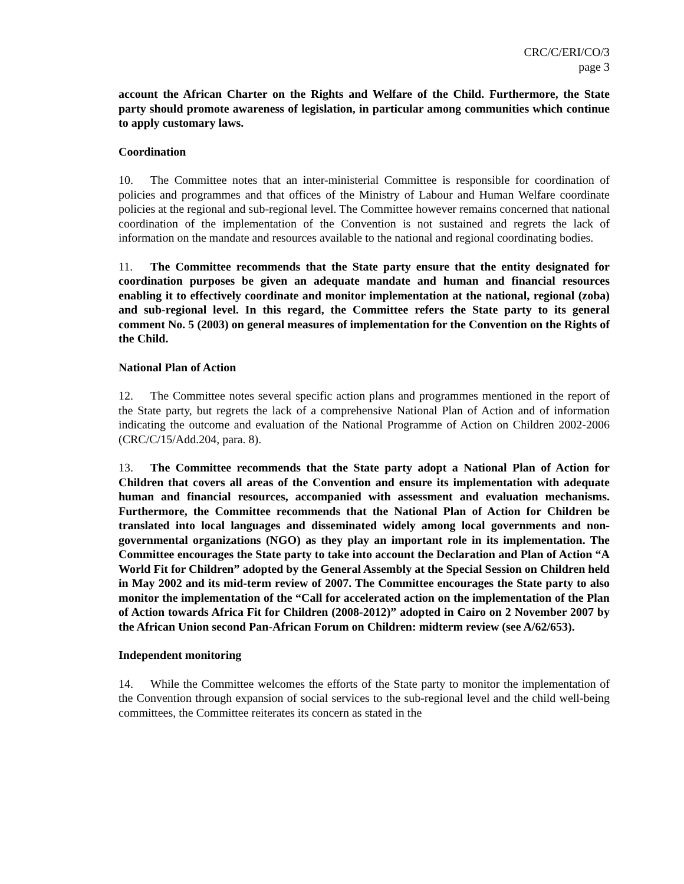CRC/C/ERI/CO/3
page 3
account the African Charter on the Rights and Welfare of the Child. Furthermore, the State party should promote awareness of legislation, in particular among communities which continue to apply customary laws.
Coordination
10. The Committee notes that an inter-ministerial Committee is responsible for coordination of policies and programmes and that offices of the Ministry of Labour and Human Welfare coordinate policies at the regional and sub-regional level. The Committee however remains concerned that national coordination of the implementation of the Convention is not sustained and regrets the lack of information on the mandate and resources available to the national and regional coordinating bodies.
11. The Committee recommends that the State party ensure that the entity designated for coordination purposes be given an adequate mandate and human and financial resources enabling it to effectively coordinate and monitor implementation at the national, regional (zoba) and sub-regional level. In this regard, the Committee refers the State party to its general comment No. 5 (2003) on general measures of implementation for the Convention on the Rights of the Child.
National Plan of Action
12. The Committee notes several specific action plans and programmes mentioned in the report of the State party, but regrets the lack of a comprehensive National Plan of Action and of information indicating the outcome and evaluation of the National Programme of Action on Children 2002-2006 (CRC/C/15/Add.204, para. 8).
13. The Committee recommends that the State party adopt a National Plan of Action for Children that covers all areas of the Convention and ensure its implementation with adequate human and financial resources, accompanied with assessment and evaluation mechanisms. Furthermore, the Committee recommends that the National Plan of Action for Children be translated into local languages and disseminated widely among local governments and non-governmental organizations (NGO) as they play an important role in its implementation. The Committee encourages the State party to take into account the Declaration and Plan of Action “A World Fit for Children” adopted by the General Assembly at the Special Session on Children held in May 2002 and its mid-term review of 2007. The Committee encourages the State party to also monitor the implementation of the “Call for accelerated action on the implementation of the Plan of Action towards Africa Fit for Children (2008-2012)” adopted in Cairo on 2 November 2007 by the African Union second Pan-African Forum on Children: midterm review (see A/62/653).
Independent monitoring
14. While the Committee welcomes the efforts of the State party to monitor the implementation of the Convention through expansion of social services to the sub-regional level and the child well-being committees, the Committee reiterates its concern as stated in the